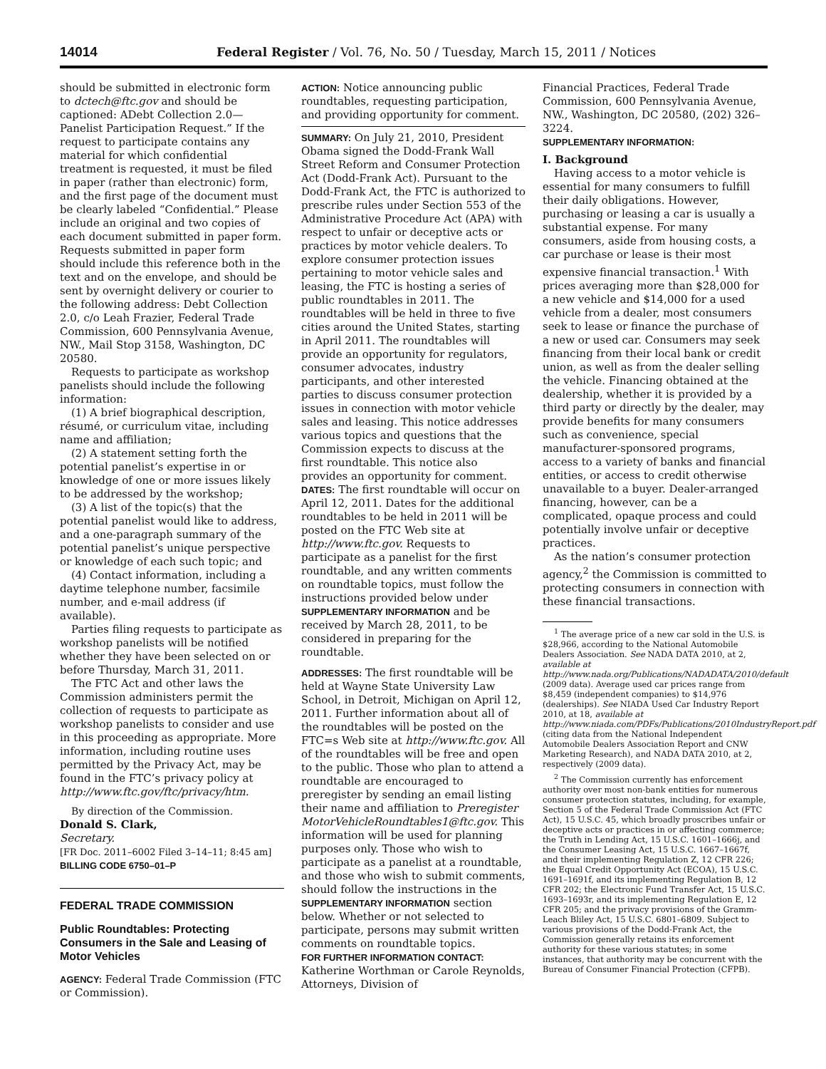14014 Federal Register / Vol. 76, No. 50 / Tuesday, March 15, 2011 / Notices
should be submitted in electronic form to dctech@ftc.gov and should be captioned: ADebt Collection 2.0—Panelist Participation Request.” If the request to participate contains any material for which confidential treatment is requested, it must be filed in paper (rather than electronic) form, and the first page of the document must be clearly labeled “Confidential.” Please include an original and two copies of each document submitted in paper form. Requests submitted in paper form should include this reference both in the text and on the envelope, and should be sent by overnight delivery or courier to the following address: Debt Collection 2.0, c/o Leah Frazier, Federal Trade Commission, 600 Pennsylvania Avenue, NW., Mail Stop 3158, Washington, DC 20580.
Requests to participate as workshop panelists should include the following information:
(1) A brief biographical description, résumé, or curriculum vitae, including name and affiliation;
(2) A statement setting forth the potential panelist’s expertise in or knowledge of one or more issues likely to be addressed by the workshop;
(3) A list of the topic(s) that the potential panelist would like to address, and a one-paragraph summary of the potential panelist’s unique perspective or knowledge of each such topic; and
(4) Contact information, including a daytime telephone number, facsimile number, and e-mail address (if available).
Parties filing requests to participate as workshop panelists will be notified whether they have been selected on or before Thursday, March 31, 2011.
The FTC Act and other laws the Commission administers permit the collection of requests to participate as workshop panelists to consider and use in this proceeding as appropriate. More information, including routine uses permitted by the Privacy Act, may be found in the FTC’s privacy policy at http://www.ftc.gov/ftc/privacy/htm.
By direction of the Commission.
Donald S. Clark,
Secretary.
[FR Doc. 2011–6002 Filed 3–14–11; 8:45 am]
BILLING CODE 6750–01–P
FEDERAL TRADE COMMISSION
Public Roundtables: Protecting Consumers in the Sale and Leasing of Motor Vehicles
AGENCY: Federal Trade Commission (FTC or Commission).
ACTION: Notice announcing public roundtables, requesting participation, and providing opportunity for comment.
SUMMARY: On July 21, 2010, President Obama signed the Dodd-Frank Wall Street Reform and Consumer Protection Act (Dodd-Frank Act). Pursuant to the Dodd-Frank Act, the FTC is authorized to prescribe rules under Section 553 of the Administrative Procedure Act (APA) with respect to unfair or deceptive acts or practices by motor vehicle dealers. To explore consumer protection issues pertaining to motor vehicle sales and leasing, the FTC is hosting a series of public roundtables in 2011. The roundtables will be held in three to five cities around the United States, starting in April 2011. The roundtables will provide an opportunity for regulators, consumer advocates, industry participants, and other interested parties to discuss consumer protection issues in connection with motor vehicle sales and leasing. This notice addresses various topics and questions that the Commission expects to discuss at the first roundtable. This notice also provides an opportunity for comment.
DATES: The first roundtable will occur on April 12, 2011. Dates for the additional roundtables to be held in 2011 will be posted on the FTC Web site at http://www.ftc.gov. Requests to participate as a panelist for the first roundtable, and any written comments on roundtable topics, must follow the instructions provided below under SUPPLEMENTARY INFORMATION and be received by March 28, 2011, to be considered in preparing for the roundtable.
ADDRESSES: The first roundtable will be held at Wayne State University Law School, in Detroit, Michigan on April 12, 2011. Further information about all of the roundtables will be posted on the FTC=s Web site at http://www.ftc.gov. All of the roundtables will be free and open to the public. Those who plan to attend a roundtable are encouraged to preregister by sending an email listing their name and affiliation to Preregister MotorVehicleRoundtables1@ftc.gov. This information will be used for planning purposes only. Those who wish to participate as a panelist at a roundtable, and those who wish to submit comments, should follow the instructions in the SUPPLEMENTARY INFORMATION section below. Whether or not selected to participate, persons may submit written comments on roundtable topics.
FOR FURTHER INFORMATION CONTACT: Katherine Worthman or Carole Reynolds, Attorneys, Division of
Financial Practices, Federal Trade Commission, 600 Pennsylvania Avenue, NW., Washington, DC 20580, (202) 326–3224.
SUPPLEMENTARY INFORMATION:
I. Background
Having access to a motor vehicle is essential for many consumers to fulfill their daily obligations. However, purchasing or leasing a car is usually a substantial expense. For many consumers, aside from housing costs, a car purchase or lease is their most expensive financial transaction.<sup>1</sup> With prices averaging more than $28,000 for a new vehicle and $14,000 for a used vehicle from a dealer, most consumers seek to lease or finance the purchase of a new or used car. Consumers may seek financing from their local bank or credit union, as well as from the dealer selling the vehicle. Financing obtained at the dealership, whether it is provided by a third party or directly by the dealer, may provide benefits for many consumers such as convenience, special manufacturer-sponsored programs, access to a variety of banks and financial entities, or access to credit otherwise unavailable to a buyer. Dealer-arranged financing, however, can be a complicated, opaque process and could potentially involve unfair or deceptive practices.
As the nation’s consumer protection agency,<sup>2</sup> the Commission is committed to protecting consumers in connection with these financial transactions.
<sup>1</sup> The average price of a new car sold in the U.S. is $28,966, according to the National Automobile Dealers Association. See NADA DATA 2010, at 2, available at http://www.nada.org/Publications/NADADATA/2010/default (2009 data). Average used car prices range from $8,459 (independent companies) to $14,976 (dealerships). See NIADA Used Car Industry Report 2010, at 18, available at http://www.niada.com/PDFs/Publications/2010IndustryReport.pdf (citing data from the National Independent Automobile Dealers Association Report and CNW Marketing Research), and NADA DATA 2010, at 2, respectively (2009 data).
<sup>2</sup> The Commission currently has enforcement authority over most non-bank entities for numerous consumer protection statutes, including, for example, Section 5 of the Federal Trade Commission Act (FTC Act), 15 U.S.C. 45, which broadly proscribes unfair or deceptive acts or practices in or affecting commerce; the Truth in Lending Act, 15 U.S.C. 1601–1666j, and the Consumer Leasing Act, 15 U.S.C. 1667–1667f, and their implementing Regulation Z, 12 CFR 226; the Equal Credit Opportunity Act (ECOA), 15 U.S.C. 1691–1691f, and its implementing Regulation B, 12 CFR 202; the Electronic Fund Transfer Act, 15 U.S.C. 1693–1693r, and its implementing Regulation E, 12 CFR 205; and the privacy provisions of the Gramm-Leach Bliley Act, 15 U.S.C. 6801–6809. Subject to various provisions of the Dodd-Frank Act, the Commission generally retains its enforcement authority for these various statutes; in some instances, that authority may be concurrent with the Bureau of Consumer Financial Protection (CFPB).